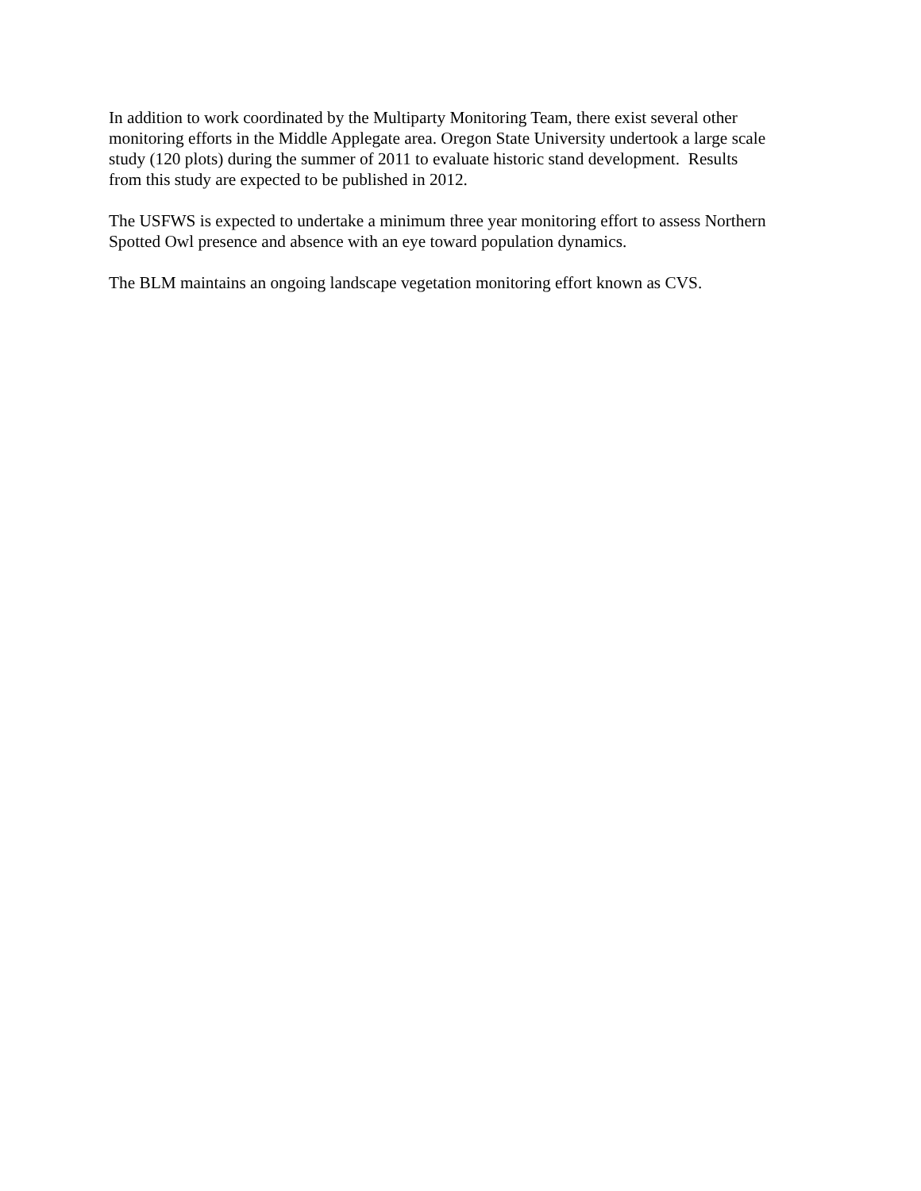In addition to work coordinated by the Multiparty Monitoring Team, there exist several other
monitoring efforts in the Middle Applegate area. Oregon State University undertook a large scale
study (120 plots) during the summer of 2011 to evaluate historic stand development. Results
from this study are expected to be published in 2012.
The USFWS is expected to undertake a minimum three year monitoring effort to assess Northern
Spotted Owl presence and absence with an eye toward population dynamics.
The BLM maintains an ongoing landscape vegetation monitoring effort known as CVS.